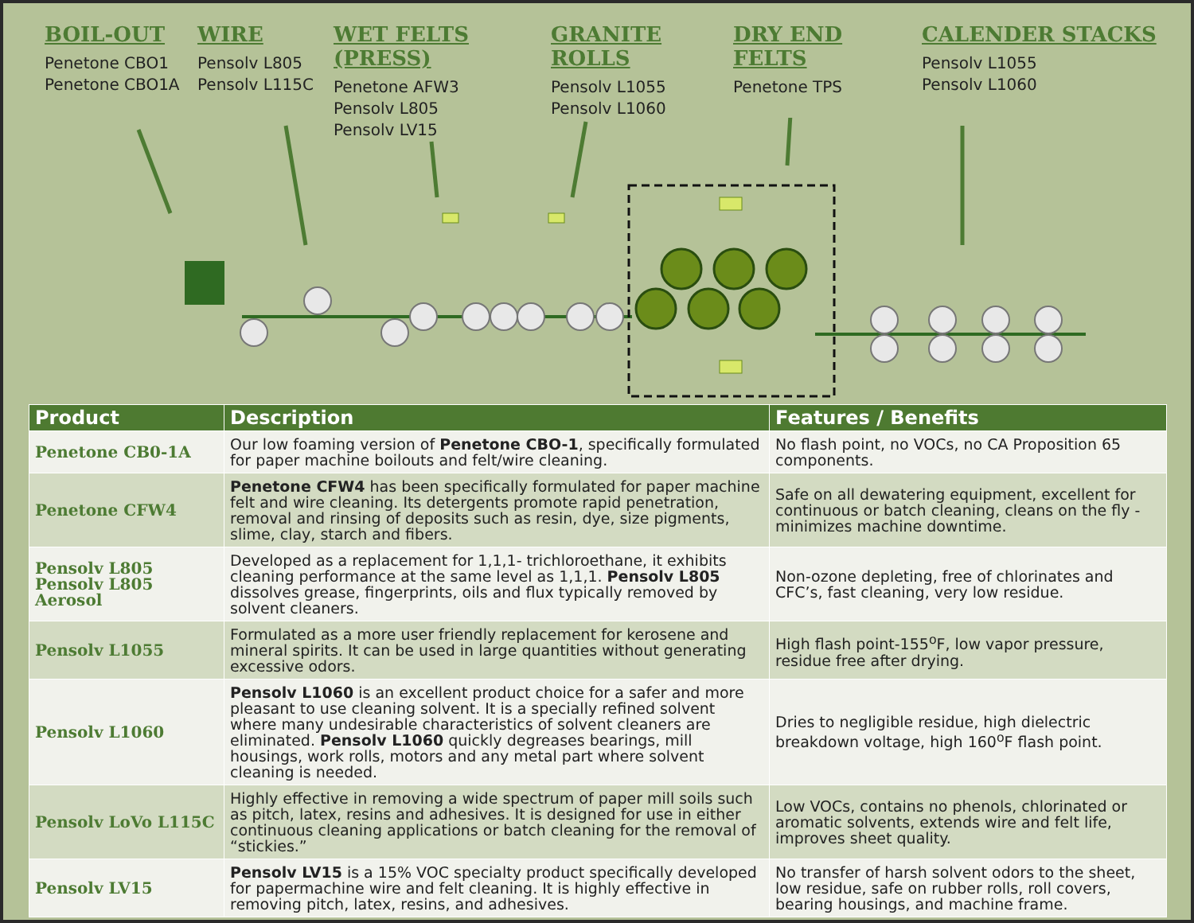BOIL-OUT
Penetone CBO1
Penetone CBO1A
WIRE
Pensolv L805
Pensolv L115C
WET FELTS (PRESS)
Penetone AFW3
Pensolv L805
Pensolv LV15
GRANITE ROLLS
Pensolv L1055
Pensolv L1060
DRY END FELTS
Penetone TPS
CALENDER STACKS
Pensolv L1055
Pensolv L1060
| Product | Description | Features / Benefits |
| --- | --- | --- |
| Penetone CB0-1A | Our low foaming version of Penetone CBO-1 , specifically formulated for paper machine boilouts and felt/wire cleaning. | No flash point, no VOCs, no CA Proposition 65 components. |
| Penetone CFW4 | Penetone CFW4 has been specifically formulated for paper machine felt and wire cleaning. Its detergents promote rapid penetration, removal and rinsing of deposits such as resin, dye, size pigments, slime, clay, starch and fibers. | Safe on all dewatering equipment, excellent for continuous or batch cleaning, cleans on the fly - minimizes machine downtime. |
| Pensolv L805 Pensolv L805 Aerosol | Developed as a replacement for 1,1,1- trichloroethane, it exhibits cleaning performance at the same level as 1,1,1. Pensolv L805 dissolves grease, fingerprints, oils and flux typically removed by solvent cleaners. | Non-ozone depleting, free of chlorinates and CFC’s, fast cleaning, very low residue. |
| Pensolv L1055 | Formulated as a more user friendly replacement for kerosene and mineral spirits. It can be used in large quantities without generating excessive odors. | High flash point-155<sup>o</sup>F, low vapor pressure, residue free after drying. |
| Pensolv L1060 | Pensolv L1060 is an excellent product choice for a safer and more pleasant to use cleaning solvent. It is a specially refined solvent where many undesirable characteristics of solvent cleaners are eliminated. Pensolv L1060 quickly degreases bearings, mill housings, work rolls, motors and any metal part where solvent cleaning is needed. | Dries to negligible residue, high dielectric breakdown voltage, high 160<sup>o</sup>F flash point. |
| Pensolv LoVo L115C | Highly effective in removing a wide spectrum of paper mill soils such as pitch, latex, resins and adhesives. It is designed for use in either continuous cleaning applications or batch cleaning for the removal of “stickies.” | Low VOCs, contains no phenols, chlorinated or aromatic solvents, extends wire and felt life, improves sheet quality. |
| Pensolv LV15 | Pensolv LV15 is a 15% VOC specialty product specifically developed for papermachine wire and felt cleaning. It is highly effective in removing pitch, latex, resins, and adhesives. | No transfer of harsh solvent odors to the sheet, low residue, safe on rubber rolls, roll covers, bearing housings, and machine frame. |